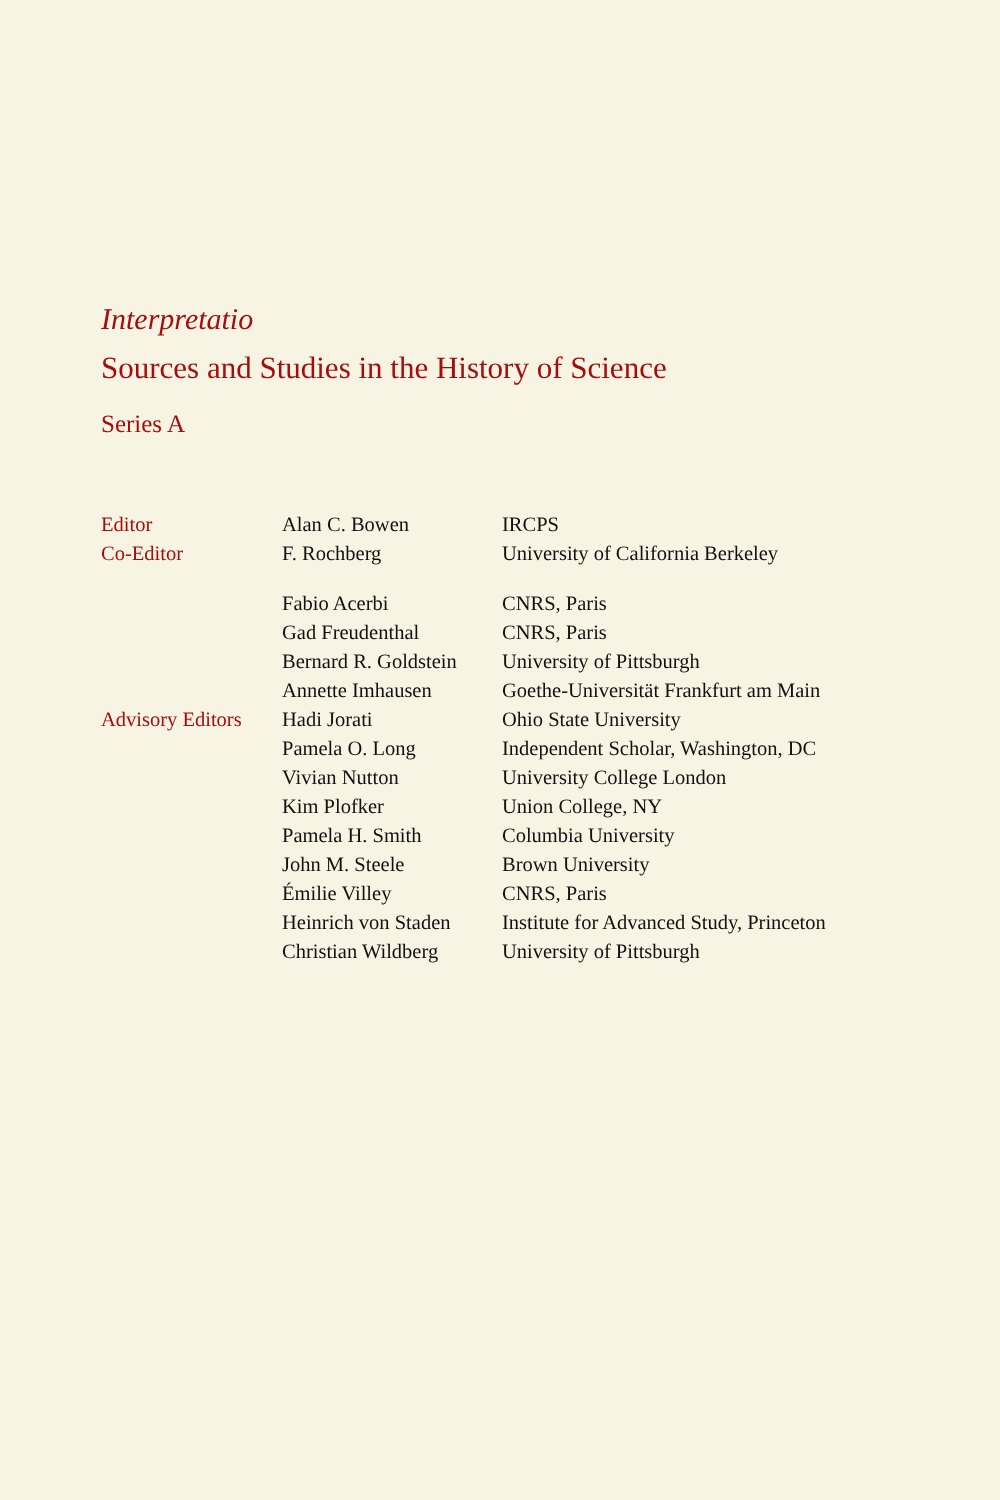Interpretatio
Sources and Studies in the History of Science
Series A
| Editor | Alan C. Bowen | IRCPS |
| Co-Editor | F. Rochberg | University of California Berkeley |
| | Fabio Acerbi | CNRS, Paris |
| | Gad Freudenthal | CNRS, Paris |
| | Bernard R. Goldstein | University of Pittsburgh |
| | Annette Imhausen | Goethe-Universität Frankfurt am Main |
| Advisory Editors | Hadi Jorati | Ohio State University |
| | Pamela O. Long | Independent Scholar, Washington, DC |
| | Vivian Nutton | University College London |
| | Kim Plofker | Union College, NY |
| | Pamela H. Smith | Columbia University |
| | John M. Steele | Brown University |
| | Émilie Villey | CNRS, Paris |
| | Heinrich von Staden | Institute for Advanced Study, Princeton |
| | Christian Wildberg | University of Pittsburgh |